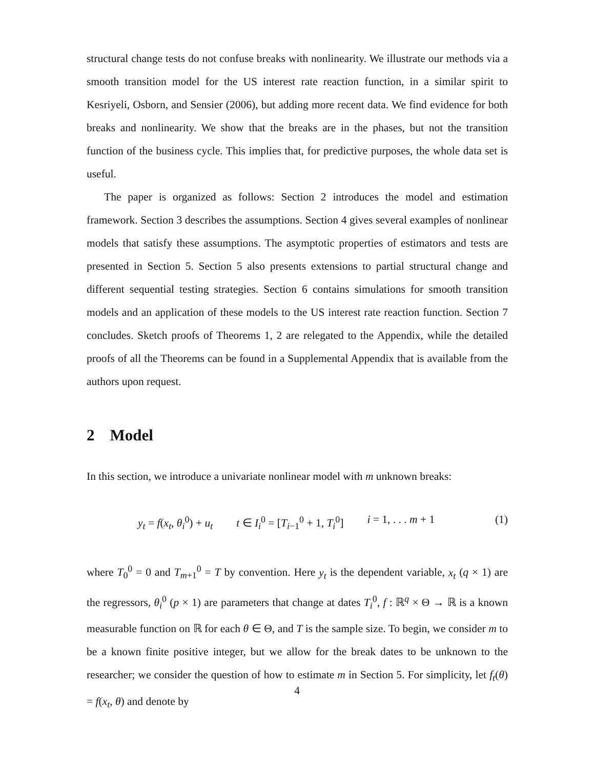structural change tests do not confuse breaks with nonlinearity. We illustrate our methods via a smooth transition model for the US interest rate reaction function, in a similar spirit to Kesriyeli, Osborn, and Sensier (2006), but adding more recent data. We find evidence for both breaks and nonlinearity. We show that the breaks are in the phases, but not the transition function of the business cycle. This implies that, for predictive purposes, the whole data set is useful.
The paper is organized as follows: Section 2 introduces the model and estimation framework. Section 3 describes the assumptions. Section 4 gives several examples of nonlinear models that satisfy these assumptions. The asymptotic properties of estimators and tests are presented in Section 5. Section 5 also presents extensions to partial structural change and different sequential testing strategies. Section 6 contains simulations for smooth transition models and an application of these models to the US interest rate reaction function. Section 7 concludes. Sketch proofs of Theorems 1, 2 are relegated to the Appendix, while the detailed proofs of all the Theorems can be found in a Supplemental Appendix that is available from the authors upon request.
2 Model
In this section, we introduce a univariate nonlinear model with m unknown breaks:
y<sub>t</sub> = f(x<sub>t</sub>, θ<sub>i</sub><sup>0</sup>) + u<sub>t</sub> t ∈ I<sub>i</sub><sup>0</sup> = [T<sub>i−1</sub><sup>0</sup> + 1, T<sub>i</sub><sup>0</sup>] i = 1, . . . m + 1
(1)
where T<sub>0</sub><sup>0</sup> = 0 and T<sub>m+1</sub><sup>0</sup> = T by convention. Here y<sub>t</sub> is the dependent variable, x<sub>t</sub> (q × 1) are the regressors, θ<sub>i</sub><sup>0</sup> (p × 1) are parameters that change at dates T<sub>i</sub><sup>0</sup>, f : ℝ<sup>q</sup> × Θ → ℝ is a known measurable function on ℝ for each θ ∈ Θ, and T is the sample size. To begin, we consider m to be a known finite positive integer, but we allow for the break dates to be unknown to the researcher; we consider the question of how to estimate m in Section 5. For simplicity, let f<sub>t</sub>(θ) = f(x<sub>t</sub>, θ) and denote by
4